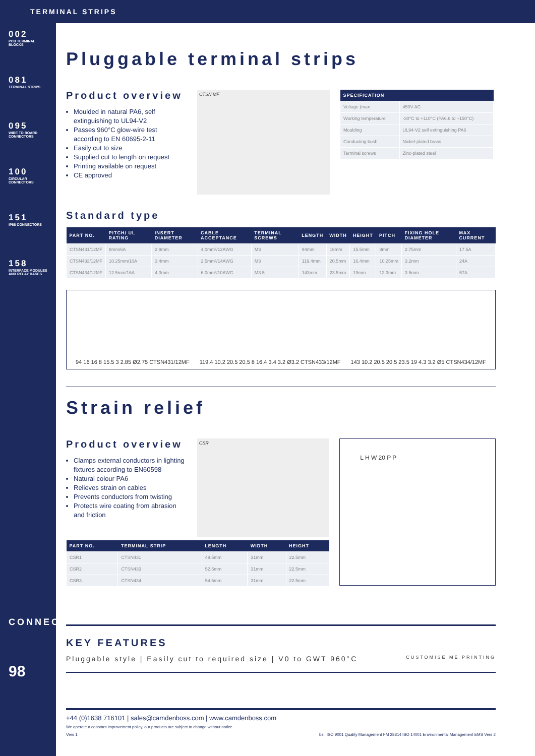TERMINAL STRIPS
002
PCB TERMINAL BLOCKS
081
TERMINAL STRIPS
095
WIRE TO BOARD CONNECTORS
100
CIRCULAR CONNECTORS
151
IP68 CONNECTORS
158
INTERFACE MODULES AND RELAY BASES
CONNECT
98
Pluggable terminal strips
Product overview
Moulded in natural PA6, self extinguishing to UL94-V2
Passes 960°C glow-wire test according to EN 60695-2-11
Easily cut to size
Supplied cut to length on request
Printing available on request
CE approved
CTSN MF
| SPECIFICATION | |
| --- | --- |
| Voltage (max | 450V AC |
| Working temperature | -30°C to +110°C (PA6.6 to +150°C) |
| Moulding | UL94-V2 self extinguishing PA6 |
| Conducting bush | Nickel-plated brass |
| Terminal screws | Zinc-plated steel |
Standard type
| PART NO. | PITCH/ UL RATING | INSERT DIAMETER | CABLE ACCEPTANCE | TERMINAL SCREWS | LENGTH | WIDTH | HEIGHT | PITCH | FIXING HOLE DIAMETER | MAX CURRENT |
| --- | --- | --- | --- | --- | --- | --- | --- | --- | --- | --- |
| CTSN431/12MF | 8mm/6A | 2.9mm | 4.0mm²/12AWG | M3 | 94mm | 16mm | 15.5mm | 8mm | 2.75mm | 17.5A |
| CTSN433/12MF | 10.25mm/10A | 3.4mm | 2.5mm²/14AWG | M3 | 119.4mm | 20.5mm | 16.4mm | 10.25mm | 3.2mm | 24A |
| CTSN434/12MF | 12.5mm/16A | 4.3mm | 6.0mm²/10AWG | M3.5 | 143mm | 23.5mm | 19mm | 12.3mm | 3.5mm | 57A |
94 16 16 8 15.5 3 2.85 Ø2.75 CTSN431/12MF 119.4 10.2 20.5 20.5 8 16.4 3.4 3.2 Ø3.2 CTSN433/12MF 143 10.2 20.5 20.5 23.5 19 4.3 3.2 Ø5 CTSN434/12MF
Strain relief
Product overview
Clamps external conductors in lighting fixtures according to EN60598
Natural colour PA6
Relieves strain on cables
Prevents conductors from twisting
Protects wire coating from abrasion and friction
CSR
L H W 20 P P
| PART NO. | TERMINAL STRIP | LENGTH | WIDTH | HEIGHT |
| --- | --- | --- | --- | --- |
| CSR1 | CTSN431 | 49.5mm | 31mm | 22.5mm |
| CSR2 | CTSN433 | 52.5mm | 31mm | 22.5mm |
| CSR3 | CTSN434 | 54.5mm | 31mm | 22.5mm |
KEY FEATURES
Pluggable style | Easily cut to required size | V0 to GWT 960°C CUSTOMISE ME PRINTING
+44 (0)1638 716101 | sales@camdenboss.com | www.camdenboss.com
We operate a constant improvement policy, our products are subject to change without notice.
Vers 1 bsi. ISO 9001 Quality Management FM 28814 ISO 14001 Environmental Management EMS Vers 2